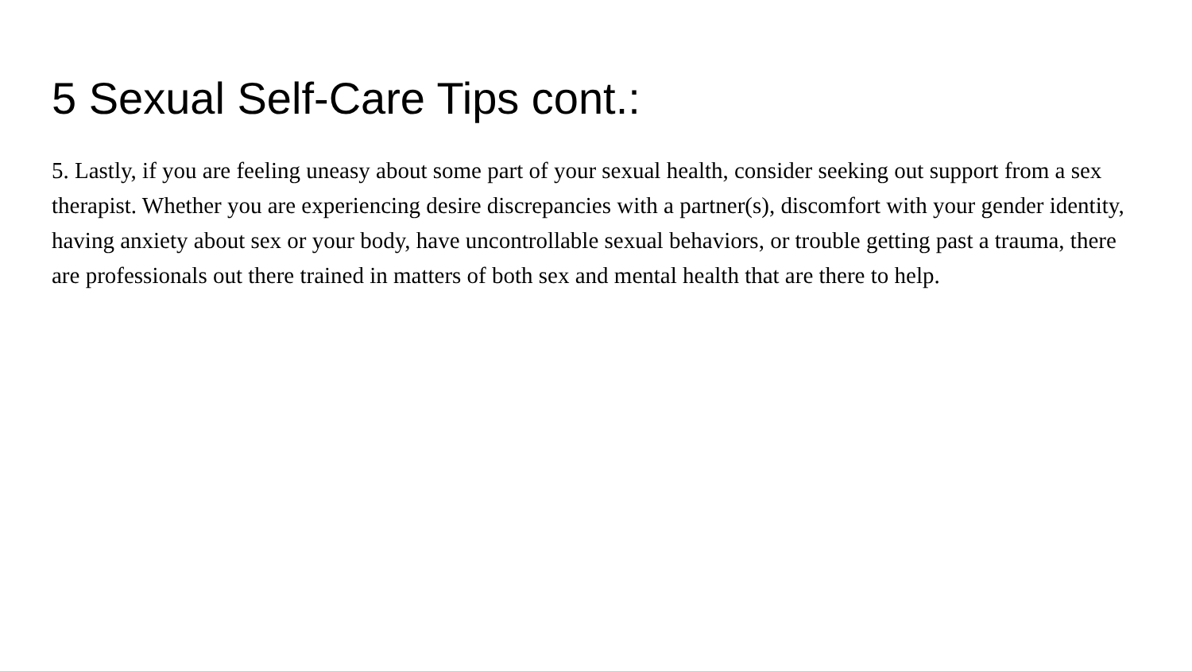5 Sexual Self-Care Tips cont.:
5. Lastly, if you are feeling uneasy about some part of your sexual health, consider seeking out support from a sex therapist. Whether you are experiencing desire discrepancies with a partner(s), discomfort with your gender identity, having anxiety about sex or your body, have uncontrollable sexual behaviors, or trouble getting past a trauma, there are professionals out there trained in matters of both sex and mental health that are there to help.